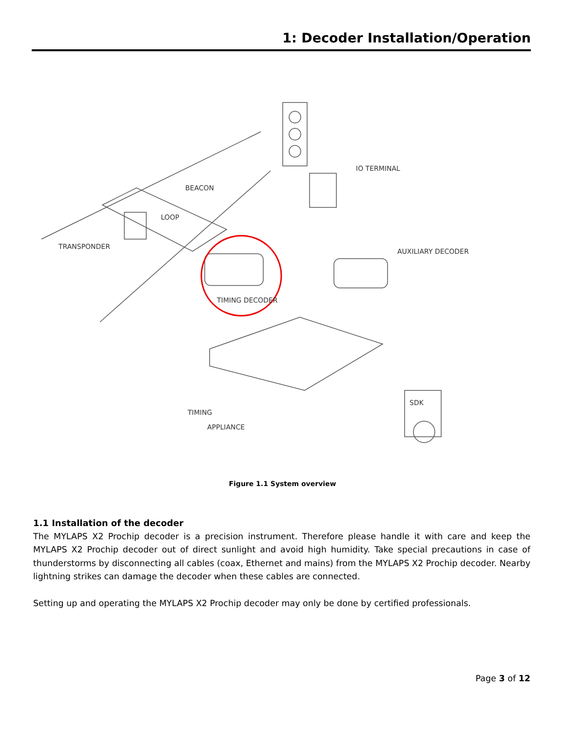1: Decoder Installation/Operation
TRANSPONDER
BEACON
LOOP
IO TERMINAL
AUXILIARY DECODER
TIMING DECODER
TIMING
APPLIANCE
SDK
Figure 1.1 System overview
1.1 Installation of the decoder
The MYLAPS X2 Prochip decoder is a precision instrument. Therefore please handle it with care and keep the MYLAPS X2 Prochip decoder out of direct sunlight and avoid high humidity. Take special precautions in case of thunderstorms by disconnecting all cables (coax, Ethernet and mains) from the MYLAPS X2 Prochip decoder. Nearby lightning strikes can damage the decoder when these cables are connected.
Setting up and operating the MYLAPS X2 Prochip decoder may only be done by certified professionals.
Page 3 of 12